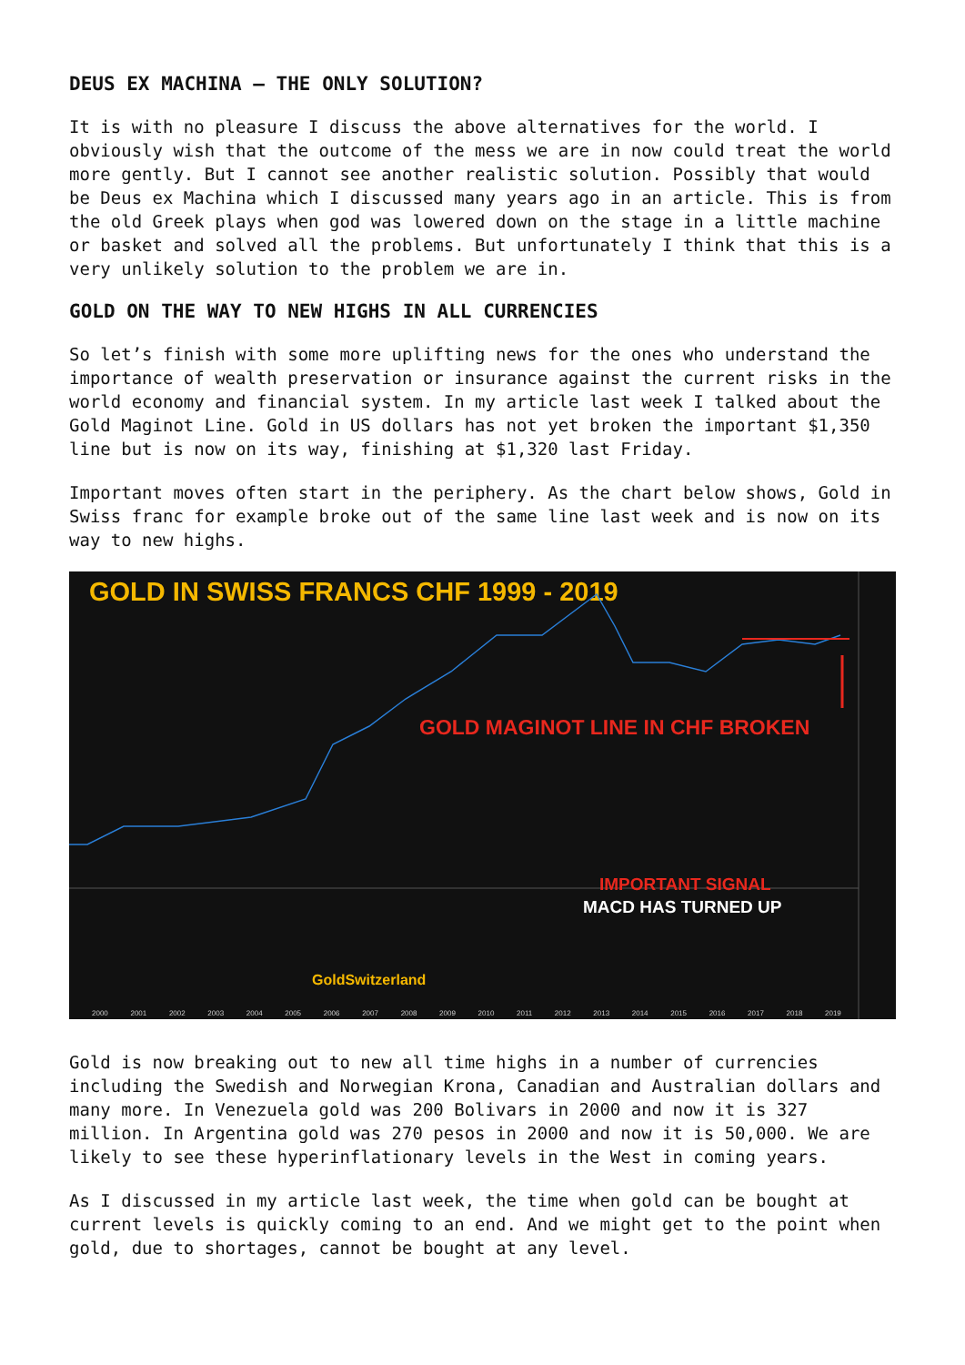DEUS EX MACHINA – THE ONLY SOLUTION?
It is with no pleasure I discuss the above alternatives for the world. I obviously wish that the outcome of the mess we are in now could treat the world more gently. But I cannot see another realistic solution. Possibly that would be Deus ex Machina which I discussed many years ago in an article. This is from the old Greek plays when god was lowered down on the stage in a little machine or basket and solved all the problems. But unfortunately I think that this is a very unlikely solution to the problem we are in.
GOLD ON THE WAY TO NEW HIGHS IN ALL CURRENCIES
So let’s finish with some more uplifting news for the ones who understand the importance of wealth preservation or insurance against the current risks in the world economy and financial system. In my article last week I talked about the Gold Maginot Line. Gold in US dollars has not yet broken the important $1,350 line but is now on its way, finishing at $1,320 last Friday.
Important moves often start in the periphery. As the chart below shows, Gold in Swiss franc for example broke out of the same line last week and is now on its way to new highs.
GOLD IN SWISS FRANCS CHF 1999 - 2019
GOLD MAGINOT LINE IN CHF BROKEN
IMPORTANT SIGNAL
MACD HAS TURNED UP
GoldSwitzerland
2000 2001 2002 2003 2004 2005 2006 2007 2008 2009 2010 2011 2012 2013 2014 2015 2016 2017 2018 2019
Gold is now breaking out to new all time highs in a number of currencies including the Swedish and Norwegian Krona, Canadian and Australian dollars and many more. In Venezuela gold was 200 Bolivars in 2000 and now it is 327 million. In Argentina gold was 270 pesos in 2000 and now it is 50,000. We are likely to see these hyperinflationary levels in the West in coming years.
As I discussed in my article last week, the time when gold can be bought at current levels is quickly coming to an end. And we might get to the point when gold, due to shortages, cannot be bought at any level.